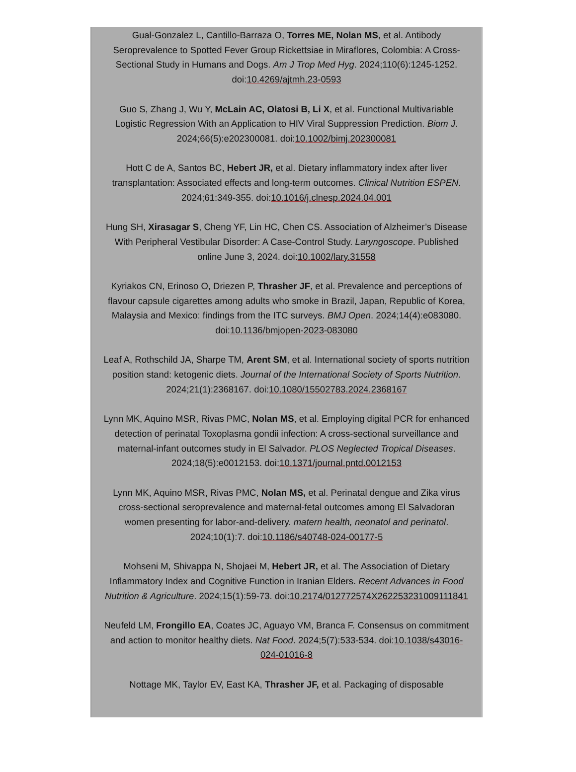Gual-Gonzalez L, Cantillo-Barraza O, Torres ME, Nolan MS, et al. Antibody Seroprevalence to Spotted Fever Group Rickettsiae in Miraflores, Colombia: A Cross-Sectional Study in Humans and Dogs. Am J Trop Med Hyg. 2024;110(6):1245-1252. doi:10.4269/ajtmh.23-0593
Guo S, Zhang J, Wu Y, McLain AC, Olatosi B, Li X, et al. Functional Multivariable Logistic Regression With an Application to HIV Viral Suppression Prediction. Biom J. 2024;66(5):e202300081. doi:10.1002/bimj.202300081
Hott C de A, Santos BC, Hebert JR, et al. Dietary inflammatory index after liver transplantation: Associated effects and long-term outcomes. Clinical Nutrition ESPEN. 2024;61:349-355. doi:10.1016/j.clnesp.2024.04.001
Hung SH, Xirasagar S, Cheng YF, Lin HC, Chen CS. Association of Alzheimer’s Disease With Peripheral Vestibular Disorder: A Case-Control Study. Laryngoscope. Published online June 3, 2024. doi:10.1002/lary.31558
Kyriakos CN, Erinoso O, Driezen P, Thrasher JF, et al. Prevalence and perceptions of flavour capsule cigarettes among adults who smoke in Brazil, Japan, Republic of Korea, Malaysia and Mexico: findings from the ITC surveys. BMJ Open. 2024;14(4):e083080. doi:10.1136/bmjopen-2023-083080
Leaf A, Rothschild JA, Sharpe TM, Arent SM, et al. International society of sports nutrition position stand: ketogenic diets. Journal of the International Society of Sports Nutrition. 2024;21(1):2368167. doi:10.1080/15502783.2024.2368167
Lynn MK, Aquino MSR, Rivas PMC, Nolan MS, et al. Employing digital PCR for enhanced detection of perinatal Toxoplasma gondii infection: A cross-sectional surveillance and maternal-infant outcomes study in El Salvador. PLOS Neglected Tropical Diseases. 2024;18(5):e0012153. doi:10.1371/journal.pntd.0012153
Lynn MK, Aquino MSR, Rivas PMC, Nolan MS, et al. Perinatal dengue and Zika virus cross-sectional seroprevalence and maternal-fetal outcomes among El Salvadoran women presenting for labor-and-delivery. matern health, neonatol and perinatol. 2024;10(1):7. doi:10.1186/s40748-024-00177-5
Mohseni M, Shivappa N, Shojaei M, Hebert JR, et al. The Association of Dietary Inflammatory Index and Cognitive Function in Iranian Elders. Recent Advances in Food Nutrition & Agriculture. 2024;15(1):59-73. doi:10.2174/012772574X262253231009111841
Neufeld LM, Frongillo EA, Coates JC, Aguayo VM, Branca F. Consensus on commitment and action to monitor healthy diets. Nat Food. 2024;5(7):533-534. doi:10.1038/s43016-024-01016-8
Nottage MK, Taylor EV, East KA, Thrasher JF, et al. Packaging of disposable